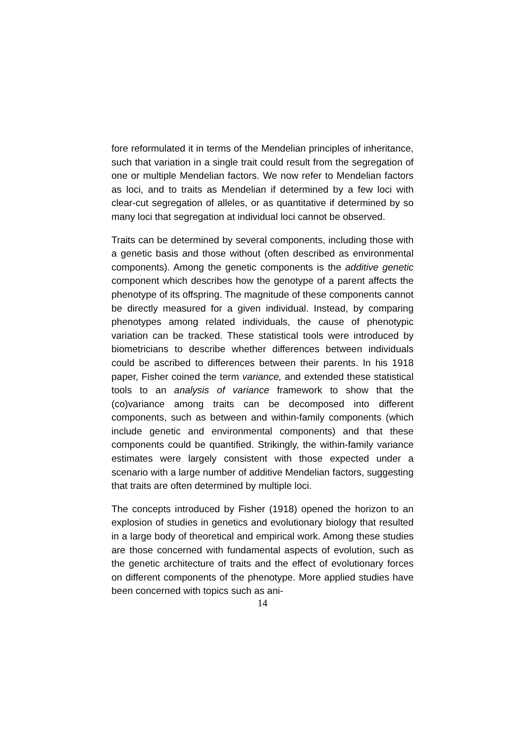fore reformulated it in terms of the Mendelian principles of inheritance, such that variation in a single trait could result from the segregation of one or multiple Mendelian factors. We now refer to Mendelian factors as loci, and to traits as Mendelian if determined by a few loci with clear-cut segregation of alleles, or as quantitative if determined by so many loci that segregation at individual loci cannot be observed.
Traits can be determined by several components, including those with a genetic basis and those without (often described as environmental components). Among the genetic components is the additive genetic component which describes how the genotype of a parent affects the phenotype of its offspring. The magnitude of these components cannot be directly measured for a given individual. Instead, by comparing phenotypes among related individuals, the cause of phenotypic variation can be tracked. These statistical tools were introduced by biometricians to describe whether differences between individuals could be ascribed to differences between their parents. In his 1918 paper, Fisher coined the term variance, and extended these statistical tools to an analysis of variance framework to show that the (co)variance among traits can be decomposed into different components, such as between and within-family components (which include genetic and environmental components) and that these components could be quantified. Strikingly, the within-family variance estimates were largely consistent with those expected under a scenario with a large number of additive Mendelian factors, suggesting that traits are often determined by multiple loci.
The concepts introduced by Fisher (1918) opened the horizon to an explosion of studies in genetics and evolutionary biology that resulted in a large body of theoretical and empirical work. Among these studies are those concerned with fundamental aspects of evolution, such as the genetic architecture of traits and the effect of evolutionary forces on different components of the phenotype. More applied studies have been concerned with topics such as ani-
14